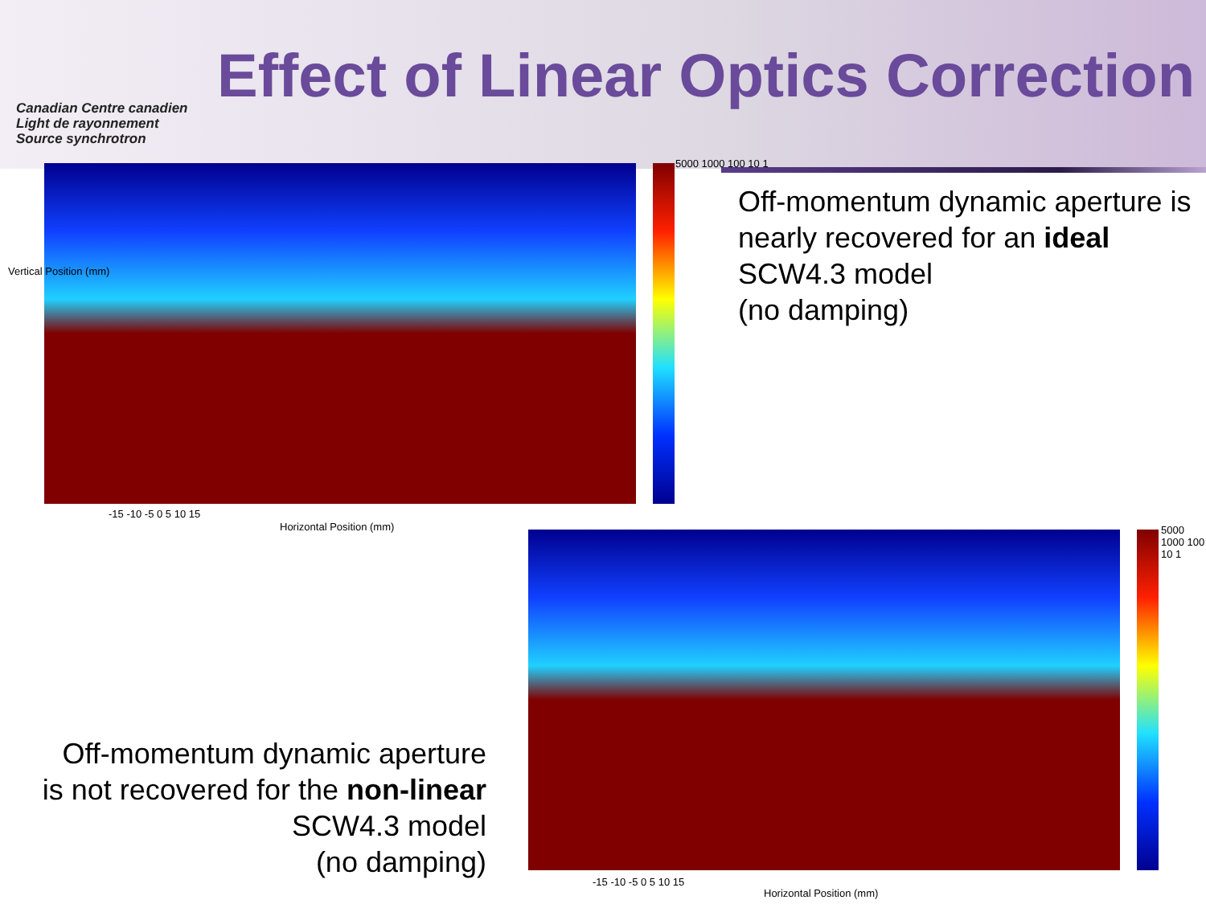Canadian Centre canadien
Light de rayonnement
Source synchrotron
Effect of Linear Optics Correction
5000 1000 100 10 1
Horizontal Position (mm)
Vertical Position (mm)
-15 -10 -5 0 5 10 15
Off-momentum dynamic aperture is nearly recovered for an ideal SCW4.3 model
(no damping)
5000 1000 100 10 1
Horizontal Position (mm)
-15 -10 -5 0 5 10 15
Off-momentum dynamic aperture is not recovered for the non-linear SCW4.3 model
(no damping)